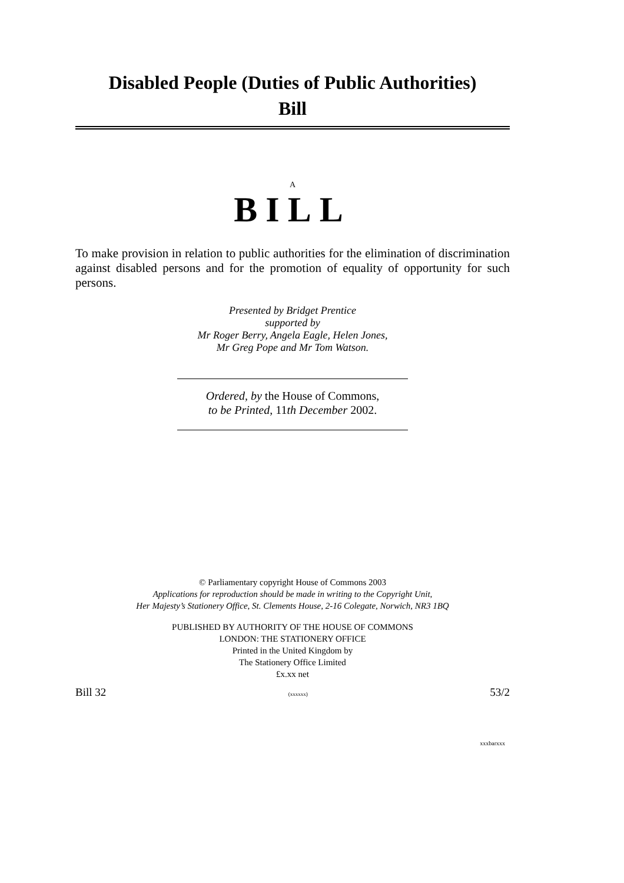Disabled People (Duties of Public Authorities)
Bill
A
BILL
To make provision in relation to public authorities for the elimination of discrimination against disabled persons and for the promotion of equality of opportunity for such persons.
Presented by Bridget Prentice
supported by
Mr Roger Berry, Angela Eagle, Helen Jones,
Mr Greg Pope and Mr Tom Watson.
Ordered, by the House of Commons,
to be Printed, 11th December 2002.
© Parliamentary copyright House of Commons 2003
Applications for reproduction should be made in writing to the Copyright Unit,
Her Majesty’s Stationery Office, St. Clements House, 2-16 Colegate, Norwich, NR3 1BQ
PUBLISHED BY AUTHORITY OF THE HOUSE OF COMMONS
LONDON: THE STATIONERY OFFICE
Printed in the United Kingdom by
The Stationery Office Limited
£x.xx net
Bill 32 (xxxxxx) 53/2
xxxbarxxx